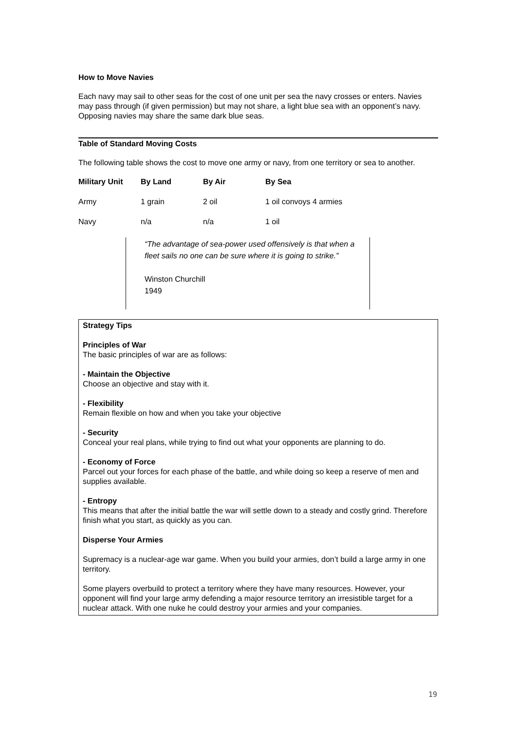How to Move Navies
Each navy may sail to other seas for the cost of one unit per sea the navy crosses or enters. Navies may pass through (if given permission) but may not share, a light blue sea with an opponent’s navy. Opposing navies may share the same dark blue seas.
Table of Standard Moving Costs
The following table shows the cost to move one army or navy, from one territory or sea to another.
| Military Unit | By Land | By Air | By Sea |
| --- | --- | --- | --- |
| Army | 1 grain | 2 oil | 1 oil convoys 4 armies |
| Navy | n/a | n/a | 1 oil |
“The advantage of sea-power used offensively is that when a fleet sails no one can be sure where it is going to strike.”
Winston Churchill
1949
Strategy Tips
Principles of War
The basic principles of war are as follows:
- Maintain the Objective
Choose an objective and stay with it.
- Flexibility
Remain flexible on how and when you take your objective
- Security
Conceal your real plans, while trying to find out what your opponents are planning to do.
- Economy of Force
Parcel out your forces for each phase of the battle, and while doing so keep a reserve of men and supplies available.
- Entropy
This means that after the initial battle the war will settle down to a steady and costly grind. Therefore finish what you start, as quickly as you can.
Disperse Your Armies
Supremacy is a nuclear-age war game. When you build your armies, don’t build a large army in one territory.
Some players overbuild to protect a territory where they have many resources. However, your opponent will find your large army defending a major resource territory an irresistible target for a nuclear attack. With one nuke he could destroy your armies and your companies.
19